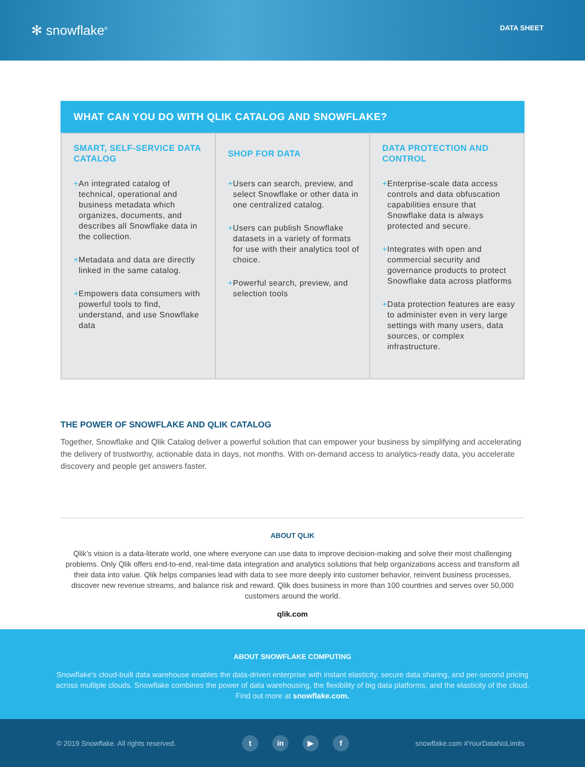✻ snowflake<sup>®</sup>
DATA SHEET
WHAT CAN YOU DO WITH QLIK CATALOG AND SNOWFLAKE?
| SMART, SELF-SERVICE DATA CATALOG + An integrated catalog of technical, operational and business metadata which organizes, documents, and describes all Snowflake data in the collection. + Metadata and data are directly linked in the same catalog. + Empowers data consumers with powerful tools to find, understand, and use Snowflake data | SHOP FOR DATA + Users can search, preview, and select Snowflake or other data in one centralized catalog. + Users can publish Snowflake datasets in a variety of formats for use with their analytics tool of choice. + Powerful search, preview, and selection tools | DATA PROTECTION AND CONTROL + Enterprise-scale data access controls and data obfuscation capabilities ensure that Snowflake data is always protected and secure. + Integrates with open and commercial security and governance products to protect Snowflake data across platforms + Data protection features are easy to administer even in very large settings with many users, data sources, or complex infrastructure. |
THE POWER OF SNOWFLAKE AND QLIK CATALOG
Together, Snowflake and Qlik Catalog deliver a powerful solution that can empower your business by simplifying and accelerating the delivery of trustworthy, actionable data in days, not months. With on-demand access to analytics-ready data, you accelerate discovery and people get answers faster.
ABOUT QLIK
Qlik’s vision is a data-literate world, one where everyone can use data to improve decision-making and solve their most challenging problems. Only Qlik offers end-to-end, real-time data integration and analytics solutions that help organizations access and transform all their data into value. Qlik helps companies lead with data to see more deeply into customer behavior, reinvent business processes, discover new revenue streams, and balance risk and reward. Qlik does business in more than 100 countries and serves over 50,000 customers around the world.
qlik.com
ABOUT SNOWFLAKE COMPUTING
Snowflake’s cloud-built data warehouse enables the data-driven enterprise with instant elasticity, secure data sharing, and per-second pricing across multiple clouds. Snowflake combines the power of data warehousing, the flexibility of big data platforms, and the elasticity of the cloud. Find out more at snowflake.com.
© 2019 Snowflake. All rights reserved.
tin ▶ f
snowflake.com #YourDataNoLimits